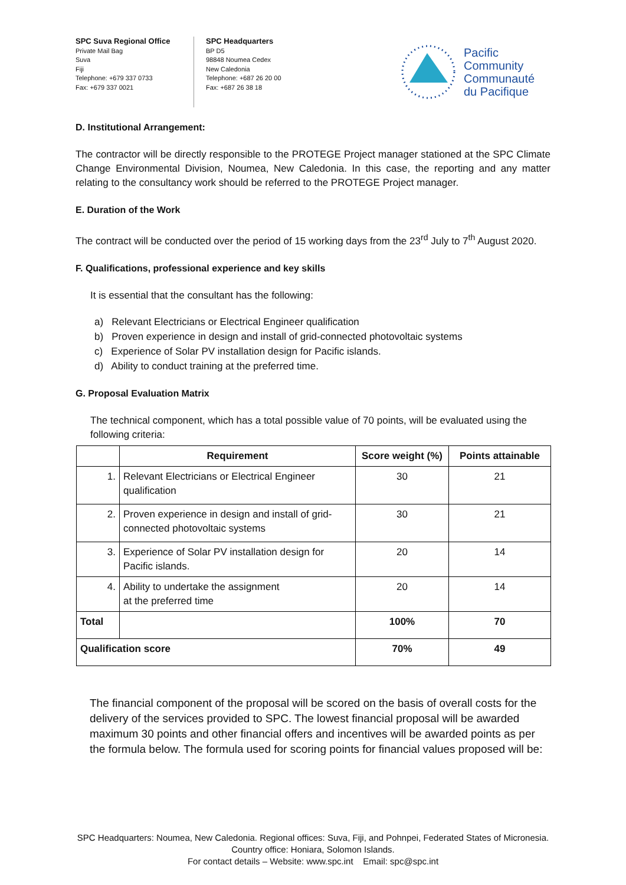SPC Suva Regional Office
Private Mail Bag
Suva
Fiji
Telephone: +679 337 0733
Fax: +679 337 0021
SPC Headquarters
BP D5
98848 Noumea Cedex
New Caledonia
Telephone: +687 26 20 00
Fax: +687 26 38 18
Pacific
Community
Communauté
du Pacifique
D. Institutional Arrangement:
The contractor will be directly responsible to the PROTEGE Project manager stationed at the SPC Climate Change Environmental Division, Noumea, New Caledonia. In this case, the reporting and any matter relating to the consultancy work should be referred to the PROTEGE Project manager.
E. Duration of the Work
The contract will be conducted over the period of 15 working days from the 23<sup>rd</sup> July to 7<sup>th</sup> August 2020.
F. Qualifications, professional experience and key skills
It is essential that the consultant has the following:
a) Relevant Electricians or Electrical Engineer qualification
b) Proven experience in design and install of grid-connected photovoltaic systems
c) Experience of Solar PV installation design for Pacific islands.
d) Ability to conduct training at the preferred time.
G. Proposal Evaluation Matrix
The technical component, which has a total possible value of 70 points, will be evaluated using the following criteria:
| | Requirement | Score weight (%) | Points attainable |
| --- | --- | --- | --- |
| 1. | Relevant Electricians or Electrical Engineer qualification | 30 | 21 |
| 2. | Proven experience in design and install of grid-connected photovoltaic systems | 30 | 21 |
| 3. | Experience of Solar PV installation design for Pacific islands. | 20 | 14 |
| 4. | Ability to undertake the assignment at the preferred time | 20 | 14 |
| Total | | 100% | 70 |
| Qualification score | | 70% | 49 |
The financial component of the proposal will be scored on the basis of overall costs for the delivery of the services provided to SPC. The lowest financial proposal will be awarded maximum 30 points and other financial offers and incentives will be awarded points as per the formula below. The formula used for scoring points for financial values proposed will be:
SPC Headquarters: Noumea, New Caledonia. Regional offices: Suva, Fiji, and Pohnpei, Federated States of Micronesia.
Country office: Honiara, Solomon Islands.
For contact details – Website: www.spc.int Email: spc@spc.int